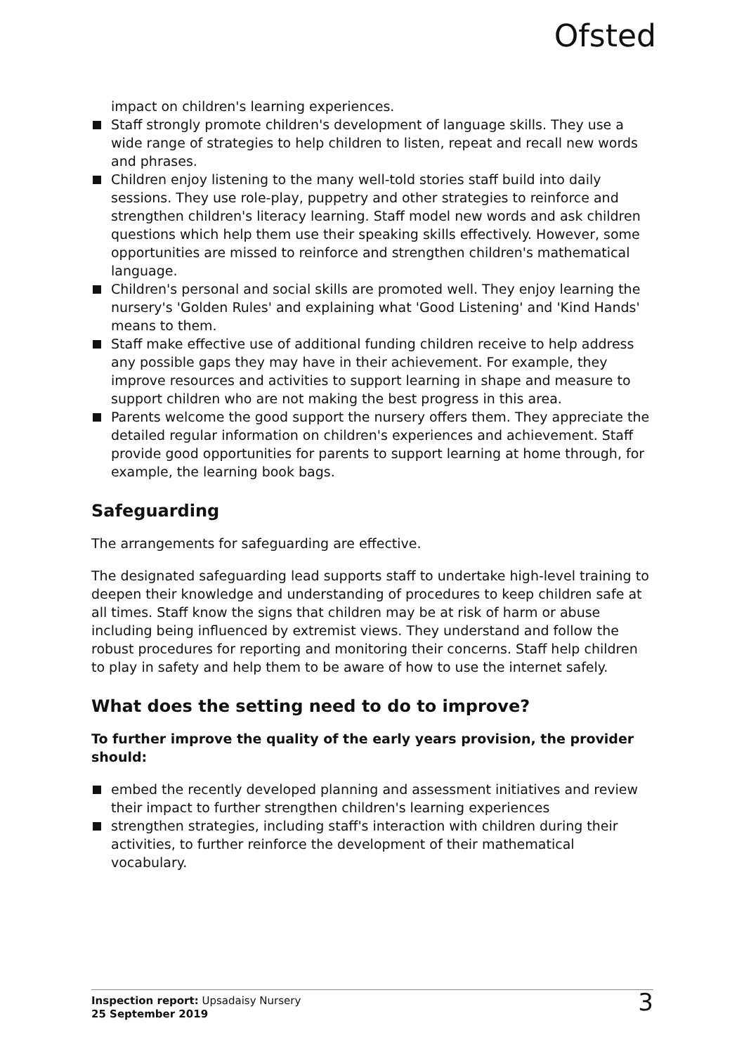Ofsted
impact on children's learning experiences.
Staff strongly promote children's development of language skills. They use a wide range of strategies to help children to listen, repeat and recall new words and phrases.
Children enjoy listening to the many well-told stories staff build into daily sessions. They use role-play, puppetry and other strategies to reinforce and strengthen children's literacy learning. Staff model new words and ask children questions which help them use their speaking skills effectively. However, some opportunities are missed to reinforce and strengthen children's mathematical language.
Children's personal and social skills are promoted well. They enjoy learning the nursery's 'Golden Rules' and explaining what 'Good Listening' and 'Kind Hands' means to them.
Staff make effective use of additional funding children receive to help address any possible gaps they may have in their achievement. For example, they improve resources and activities to support learning in shape and measure to support children who are not making the best progress in this area.
Parents welcome the good support the nursery offers them. They appreciate the detailed regular information on children's experiences and achievement. Staff provide good opportunities for parents to support learning at home through, for example, the learning book bags.
Safeguarding
The arrangements for safeguarding are effective.
The designated safeguarding lead supports staff to undertake high-level training to deepen their knowledge and understanding of procedures to keep children safe at all times. Staff know the signs that children may be at risk of harm or abuse including being influenced by extremist views. They understand and follow the robust procedures for reporting and monitoring their concerns. Staff help children to play in safety and help them to be aware of how to use the internet safely.
What does the setting need to do to improve?
To further improve the quality of the early years provision, the provider should:
embed the recently developed planning and assessment initiatives and review their impact to further strengthen children's learning experiences
strengthen strategies, including staff's interaction with children during their activities, to further reinforce the development of their mathematical vocabulary.
Inspection report: Upsadaisy Nursery
25 September 2019
3